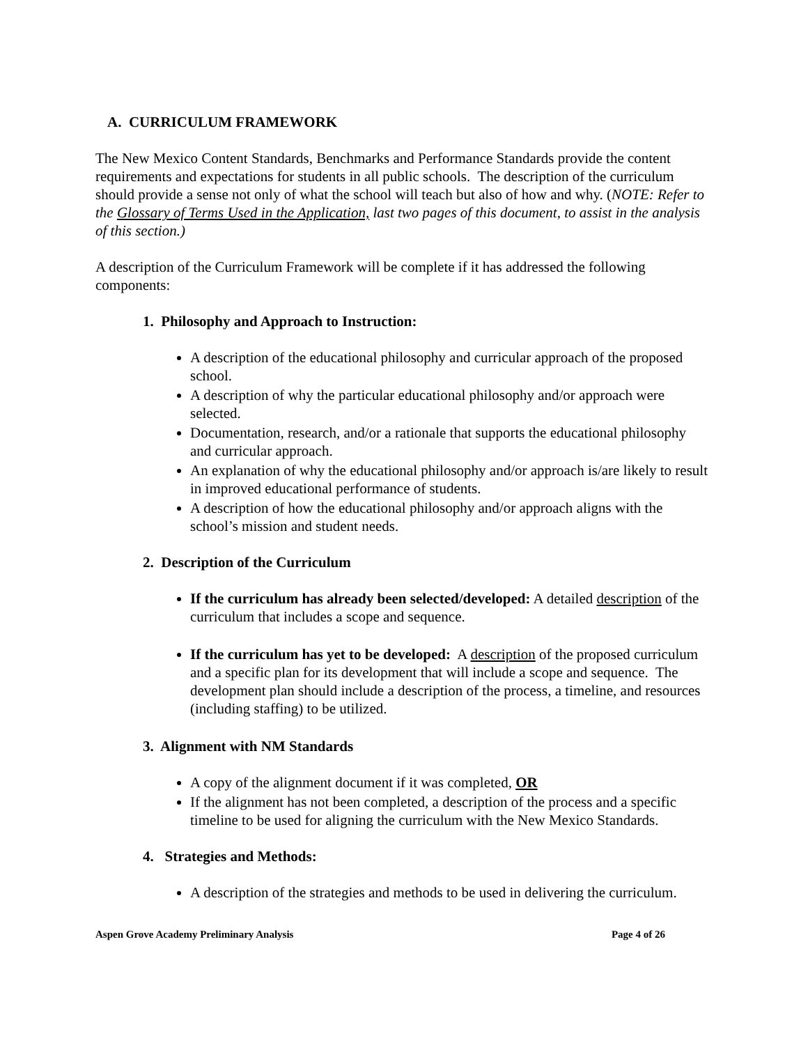A. CURRICULUM FRAMEWORK
The New Mexico Content Standards, Benchmarks and Performance Standards provide the content requirements and expectations for students in all public schools. The description of the curriculum should provide a sense not only of what the school will teach but also of how and why. (NOTE: Refer to the Glossary of Terms Used in the Application, last two pages of this document, to assist in the analysis of this section.)
A description of the Curriculum Framework will be complete if it has addressed the following components:
1. Philosophy and Approach to Instruction:
A description of the educational philosophy and curricular approach of the proposed school.
A description of why the particular educational philosophy and/or approach were selected.
Documentation, research, and/or a rationale that supports the educational philosophy and curricular approach.
An explanation of why the educational philosophy and/or approach is/are likely to result in improved educational performance of students.
A description of how the educational philosophy and/or approach aligns with the school’s mission and student needs.
2. Description of the Curriculum
If the curriculum has already been selected/developed: A detailed description of the curriculum that includes a scope and sequence.
If the curriculum has yet to be developed: A description of the proposed curriculum and a specific plan for its development that will include a scope and sequence. The development plan should include a description of the process, a timeline, and resources (including staffing) to be utilized.
3. Alignment with NM Standards
A copy of the alignment document if it was completed, OR
If the alignment has not been completed, a description of the process and a specific timeline to be used for aligning the curriculum with the New Mexico Standards.
4. Strategies and Methods:
A description of the strategies and methods to be used in delivering the curriculum.
Aspen Grove Academy Preliminary Analysis Page 4 of 26